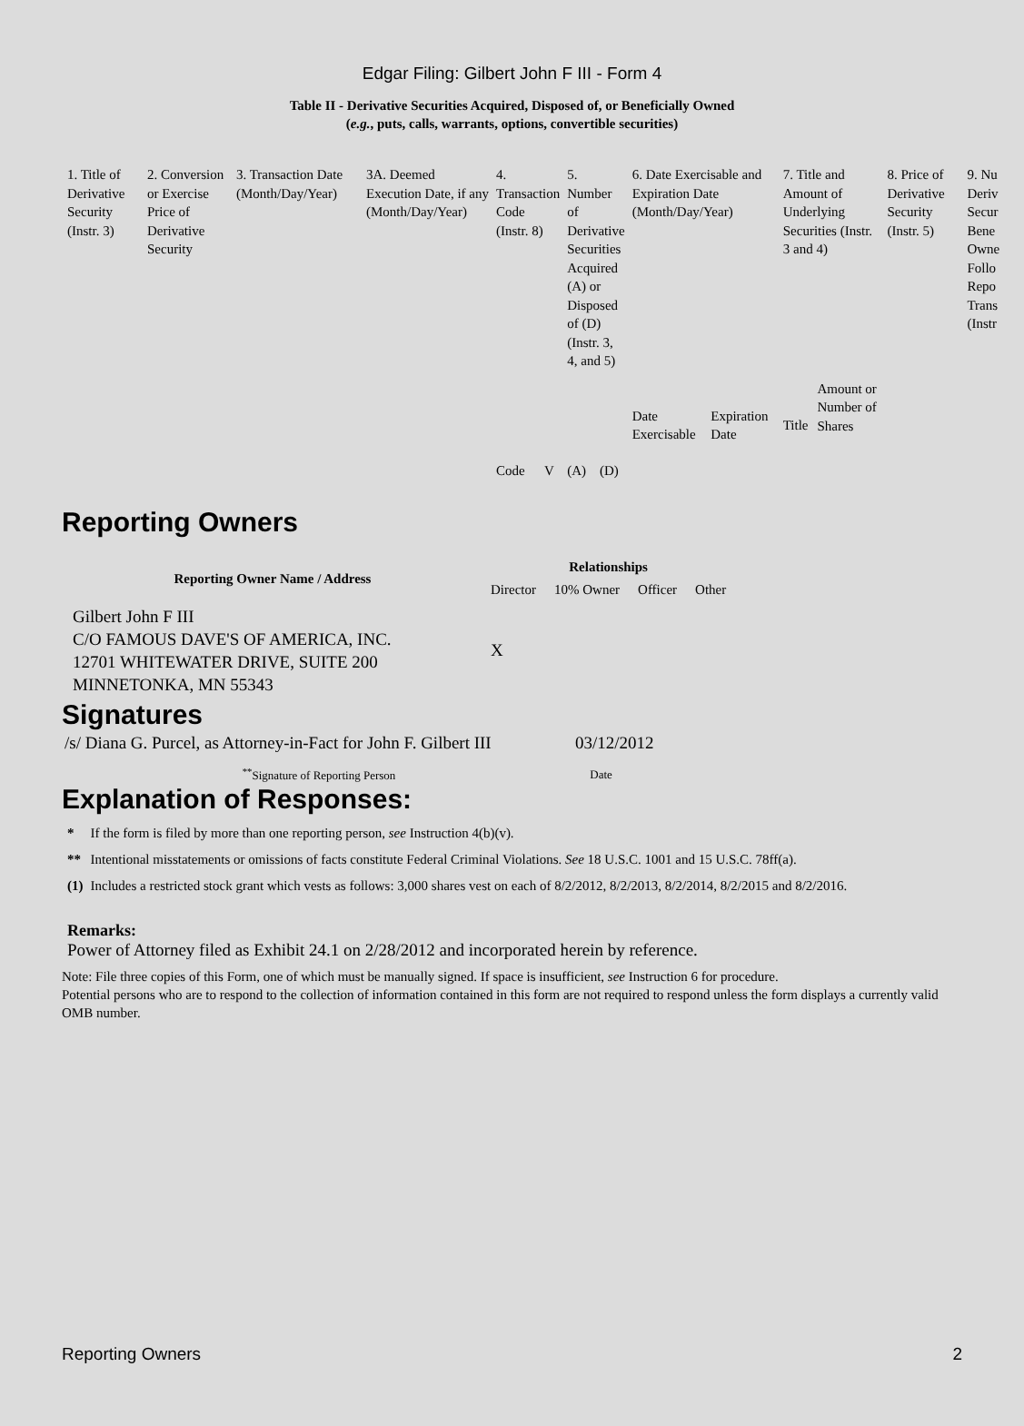Edgar Filing: Gilbert John F III - Form 4
Table II - Derivative Securities Acquired, Disposed of, or Beneficially Owned
(e.g., puts, calls, warrants, options, convertible securities)
| 1. Title of Derivative Security (Instr. 3) | 2. Conversion or Exercise Price of Derivative Security | 3. Transaction Date (Month/Day/Year) | 3A. Deemed Execution Date, if any (Month/Day/Year) | 4. Transaction Code (Instr. 8) | | 5. Number of Derivative Securities Acquired (A) or Disposed of (D) (Instr. 3, 4, and 5) | | 6. Date Exercisable and Expiration Date (Month/Day/Year) | | 7. Title and Amount of Underlying Securities (Instr. 3 and 4) | | 8. Price of Derivative Security (Instr. 5) | 9. Nu Deriv Secur Bene Owne Follo Repo Trans (Instr |
| | | | | Code | V | (A) | (D) | Date Exercisable | Expiration Date | Title | Amount or Number of Shares | | |
Reporting Owners
| Reporting Owner Name / Address | Relationships | | | |
| --- | --- | --- | --- | --- |
| | Director | 10% Owner | Officer | Other |
| Gilbert John F III C/O FAMOUS DAVE'S OF AMERICA, INC. 12701 WHITEWATER DRIVE, SUITE 200 MINNETONKA, MN 55343 | X | | | |
Signatures
| /s/ Diana G. Purcel, as Attorney-in-Fact for John F. Gilbert III | 03/12/2012 |
| <sup>**</sup> Signature of Reporting Person | Date |
Explanation of Responses:
| * | If the form is filed by more than one reporting person, see Instruction 4(b)(v). |
| ** | Intentional misstatements or omissions of facts constitute Federal Criminal Violations. See 18 U.S.C. 1001 and 15 U.S.C. 78ff(a). |
| (1) | Includes a restricted stock grant which vests as follows: 3,000 shares vest on each of 8/2/2012, 8/2/2013, 8/2/2014, 8/2/2015 and 8/2/2016. |
Remarks:
Power of Attorney filed as Exhibit 24.1 on 2/28/2012 and incorporated herein by reference.
Note: File three copies of this Form, one of which must be manually signed. If space is insufficient, see Instruction 6 for procedure.
Potential persons who are to respond to the collection of information contained in this form are not required to respond unless the form displays a currently valid OMB number.
Reporting Owners 2